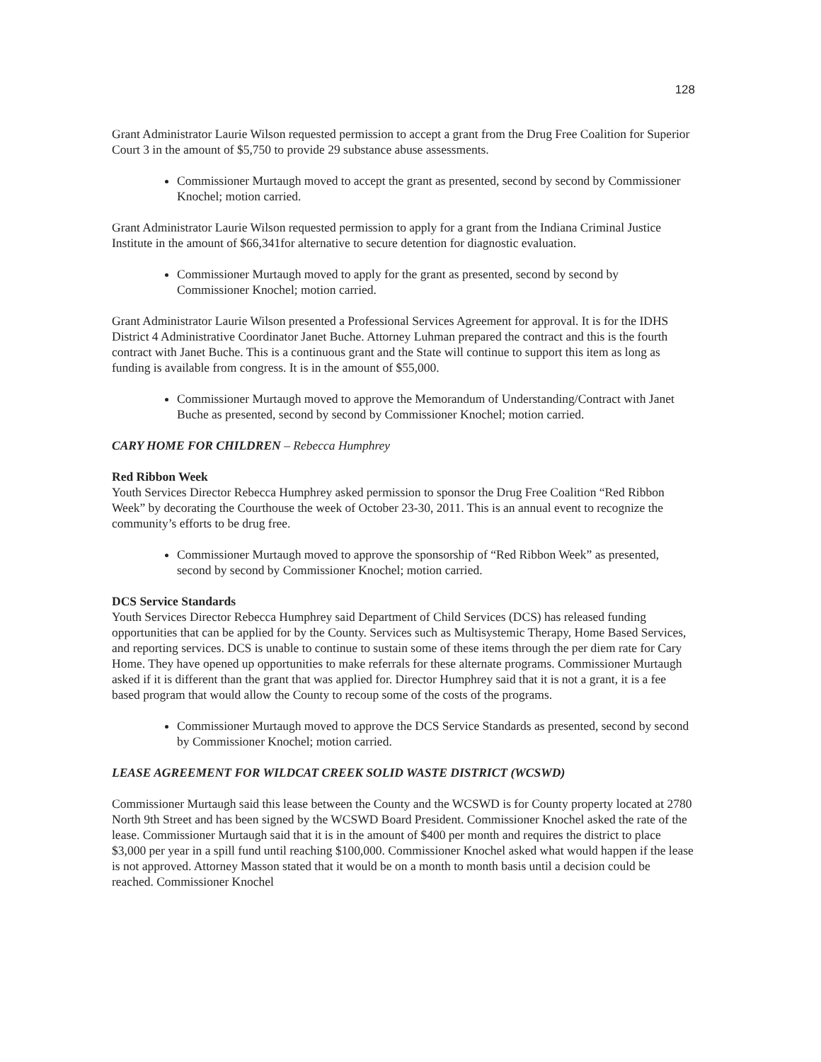128
Grant Administrator Laurie Wilson requested permission to accept a grant from the Drug Free Coalition for Superior Court 3 in the amount of $5,750 to provide 29 substance abuse assessments.
Commissioner Murtaugh moved to accept the grant as presented, second by second by Commissioner Knochel; motion carried.
Grant Administrator Laurie Wilson requested permission to apply for a grant from the Indiana Criminal Justice Institute in the amount of $66,341for alternative to secure detention for diagnostic evaluation.
Commissioner Murtaugh moved to apply for the grant as presented, second by second by Commissioner Knochel; motion carried.
Grant Administrator Laurie Wilson presented a Professional Services Agreement for approval. It is for the IDHS District 4 Administrative Coordinator Janet Buche. Attorney Luhman prepared the contract and this is the fourth contract with Janet Buche. This is a continuous grant and the State will continue to support this item as long as funding is available from congress. It is in the amount of $55,000.
Commissioner Murtaugh moved to approve the Memorandum of Understanding/Contract with Janet Buche as presented, second by second by Commissioner Knochel; motion carried.
CARY HOME FOR CHILDREN – Rebecca Humphrey
Red Ribbon Week
Youth Services Director Rebecca Humphrey asked permission to sponsor the Drug Free Coalition “Red Ribbon Week” by decorating the Courthouse the week of October 23-30, 2011. This is an annual event to recognize the community’s efforts to be drug free.
Commissioner Murtaugh moved to approve the sponsorship of “Red Ribbon Week” as presented, second by second by Commissioner Knochel; motion carried.
DCS Service Standards
Youth Services Director Rebecca Humphrey said Department of Child Services (DCS) has released funding opportunities that can be applied for by the County. Services such as Multisystemic Therapy, Home Based Services, and reporting services. DCS is unable to continue to sustain some of these items through the per diem rate for Cary Home. They have opened up opportunities to make referrals for these alternate programs. Commissioner Murtaugh asked if it is different than the grant that was applied for. Director Humphrey said that it is not a grant, it is a fee based program that would allow the County to recoup some of the costs of the programs.
Commissioner Murtaugh moved to approve the DCS Service Standards as presented, second by second by Commissioner Knochel; motion carried.
LEASE AGREEMENT FOR WILDCAT CREEK SOLID WASTE DISTRICT (WCSWD)
Commissioner Murtaugh said this lease between the County and the WCSWD is for County property located at 2780 North 9th Street and has been signed by the WCSWD Board President. Commissioner Knochel asked the rate of the lease. Commissioner Murtaugh said that it is in the amount of $400 per month and requires the district to place $3,000 per year in a spill fund until reaching $100,000. Commissioner Knochel asked what would happen if the lease is not approved. Attorney Masson stated that it would be on a month to month basis until a decision could be reached. Commissioner Knochel